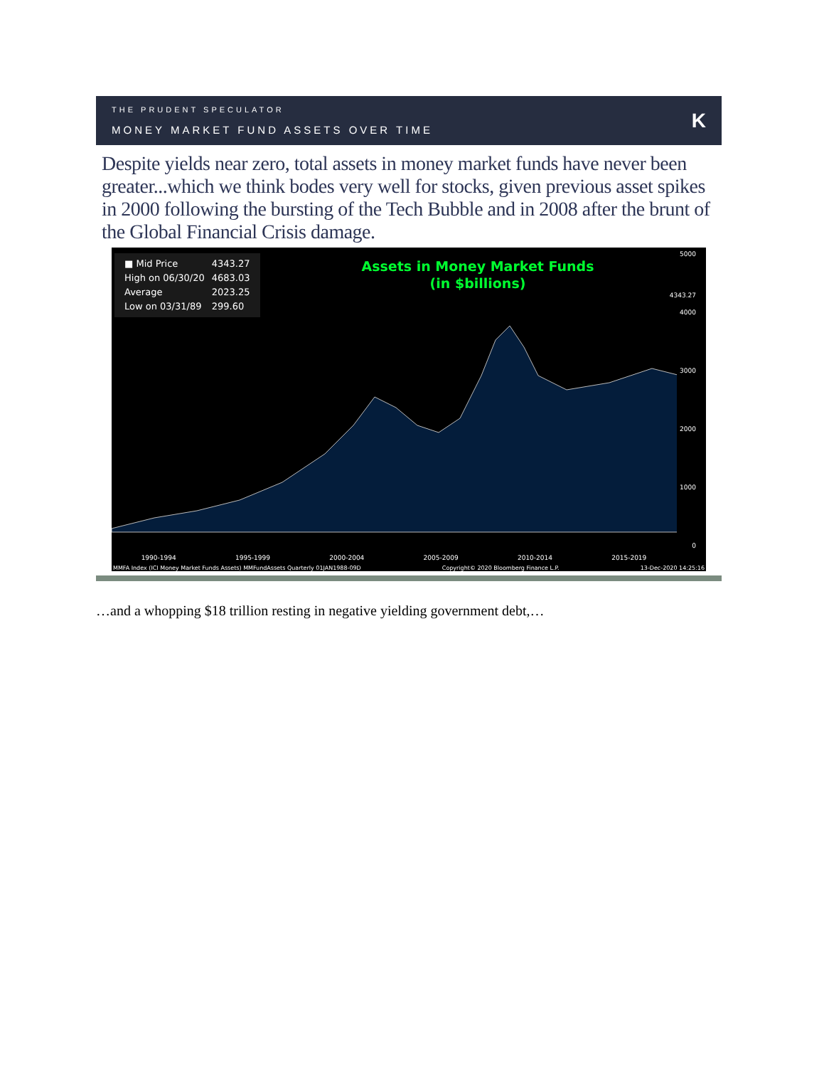THE PRUDENT SPECULATOR
MONEY MARKET FUND ASSETS OVER TIME
K
Despite yields near zero, total assets in money market funds have never been greater...which we think bodes very well for stocks, given previous asset spikes in 2000 following the bursting of the Tech Bubble and in 2008 after the brunt of the Global Financial Crisis damage.
| ■ Mid Price | 4343.27 |
| High on 06/30/20 | 4683.03 |
| Average | 2023.25 |
| Low on 03/31/89 | 299.60 |
Assets in Money Market Funds
(in $billions)
5000
4343.27
4000
3000
2000
1000
0
1990-1994 1995-1999 2000-2004 2005-2009 2010-2014 2015-2019
MMFA Index (ICI Money Market Funds Assets) MMFundAssets Quarterly 01JAN1988-09D Copyright© 2020 Bloomberg Finance L.P. 13-Dec-2020 14:25:16
…and a whopping $18 trillion resting in negative yielding government debt,…